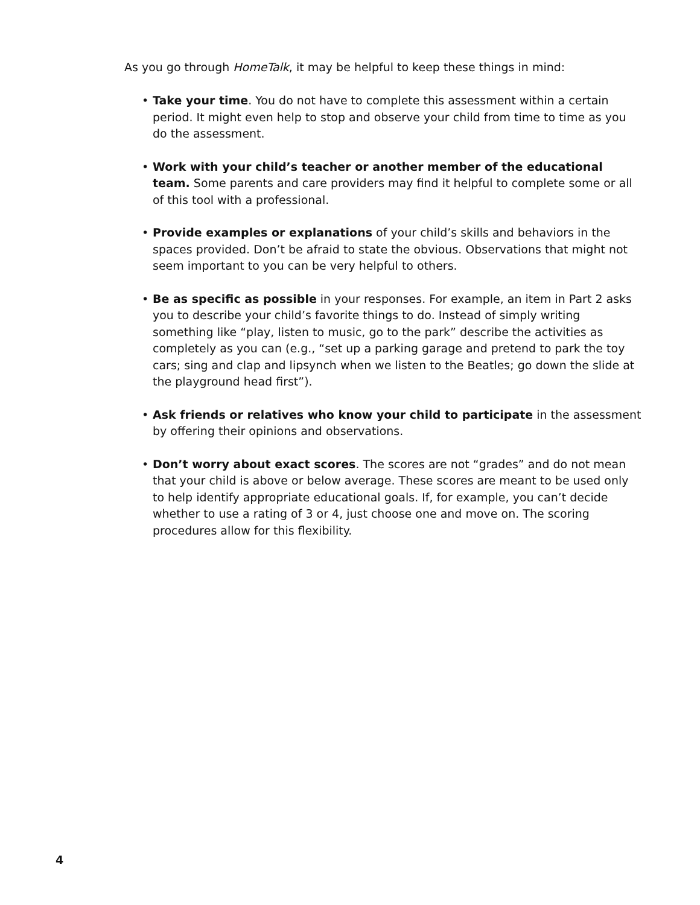As you go through HomeTalk, it may be helpful to keep these things in mind:
• Take your time. You do not have to complete this assessment within a certain period. It might even help to stop and observe your child from time to time as you do the assessment.
• Work with your child’s teacher or another member of the educational team. Some parents and care providers may find it helpful to complete some or all of this tool with a professional.
• Provide examples or explanations of your child’s skills and behaviors in the spaces provided. Don’t be afraid to state the obvious. Observations that might not seem important to you can be very helpful to others.
• Be as specific as possible in your responses. For example, an item in Part 2 asks you to describe your child’s favorite things to do. Instead of simply writing something like “play, listen to music, go to the park” describe the activities as completely as you can (e.g., “set up a parking garage and pretend to park the toy cars; sing and clap and lipsynch when we listen to the Beatles; go down the slide at the playground head first”).
• Ask friends or relatives who know your child to participate in the assessment by offering their opinions and observations.
• Don’t worry about exact scores. The scores are not “grades” and do not mean that your child is above or below average. These scores are meant to be used only to help identify appropriate educational goals. If, for example, you can’t decide whether to use a rating of 3 or 4, just choose one and move on. The scoring procedures allow for this flexibility.
4